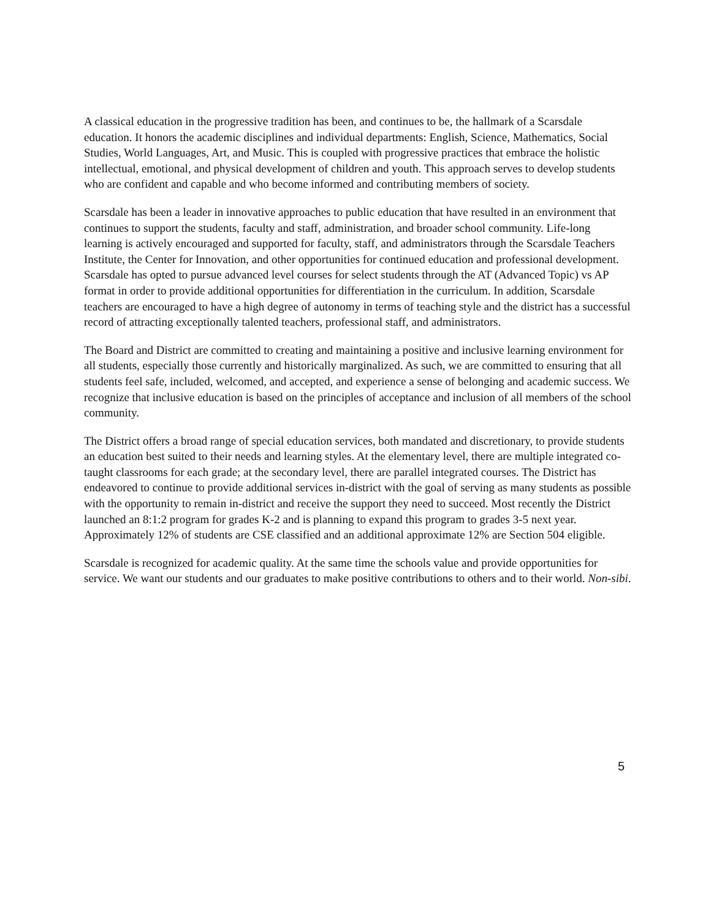A classical education in the progressive tradition has been, and continues to be, the hallmark of a Scarsdale education. It honors the academic disciplines and individual departments: English, Science, Mathematics, Social Studies, World Languages, Art, and Music. This is coupled with progressive practices that embrace the holistic intellectual, emotional, and physical development of children and youth. This approach serves to develop students who are confident and capable and who become informed and contributing members of society.
Scarsdale has been a leader in innovative approaches to public education that have resulted in an environment that continues to support the students, faculty and staff, administration, and broader school community. Life-long learning is actively encouraged and supported for faculty, staff, and administrators through the Scarsdale Teachers Institute, the Center for Innovation, and other opportunities for continued education and professional development. Scarsdale has opted to pursue advanced level courses for select students through the AT (Advanced Topic) vs AP format in order to provide additional opportunities for differentiation in the curriculum. In addition, Scarsdale teachers are encouraged to have a high degree of autonomy in terms of teaching style and the district has a successful record of attracting exceptionally talented teachers, professional staff, and administrators.
The Board and District are committed to creating and maintaining a positive and inclusive learning environment for all students, especially those currently and historically marginalized. As such, we are committed to ensuring that all students feel safe, included, welcomed, and accepted, and experience a sense of belonging and academic success. We recognize that inclusive education is based on the principles of acceptance and inclusion of all members of the school community.
The District offers a broad range of special education services, both mandated and discretionary, to provide students an education best suited to their needs and learning styles. At the elementary level, there are multiple integrated co-taught classrooms for each grade; at the secondary level, there are parallel integrated courses. The District has endeavored to continue to provide additional services in-district with the goal of serving as many students as possible with the opportunity to remain in-district and receive the support they need to succeed. Most recently the District launched an 8:1:2 program for grades K-2 and is planning to expand this program to grades 3-5 next year. Approximately 12% of students are CSE classified and an additional approximate 12% are Section 504 eligible.
Scarsdale is recognized for academic quality. At the same time the schools value and provide opportunities for service. We want our students and our graduates to make positive contributions to others and to their world. Non-sibi.
5